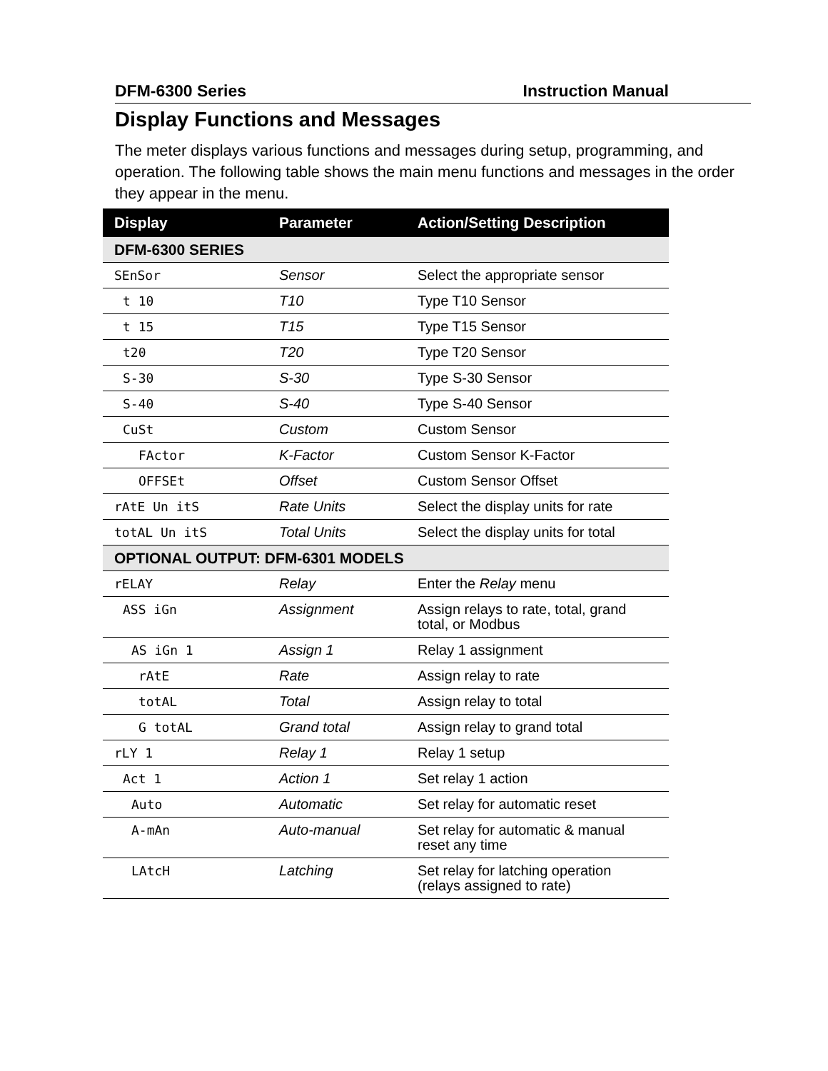DFM-6300 Series Instruction Manual
Display Functions and Messages
The meter displays various functions and messages during setup, programming, and operation. The following table shows the main menu functions and messages in the order they appear in the menu.
| Display | Parameter | Action/Setting Description |
| --- | --- | --- |
| DFM-6300 SERIES | | |
| SEnSor | Sensor | Select the appropriate sensor |
| t 10 | T10 | Type T10 Sensor |
| t 15 | T15 | Type T15 Sensor |
| t20 | T20 | Type T20 Sensor |
| S-30 | S-30 | Type S-30 Sensor |
| S-40 | S-40 | Type S-40 Sensor |
| CuSt | Custom | Custom Sensor |
| FActor | K-Factor | Custom Sensor K-Factor |
| OFFSEt | Offset | Custom Sensor Offset |
| rAtE Un itS | Rate Units | Select the display units for rate |
| totAL Un itS | Total Units | Select the display units for total |
| OPTIONAL OUTPUT: DFM-6301 MODELS | | |
| rELAY | Relay | Enter the Relay menu |
| ASS iGn | Assignment | Assign relays to rate, total, grand total, or Modbus |
| AS iGn 1 | Assign 1 | Relay 1 assignment |
| rAtE | Rate | Assign relay to rate |
| totAL | Total | Assign relay to total |
| G totAL | Grand total | Assign relay to grand total |
| rLY 1 | Relay 1 | Relay 1 setup |
| Act 1 | Action 1 | Set relay 1 action |
| Auto | Automatic | Set relay for automatic reset |
| A-mAn | Auto-manual | Set relay for automatic & manual reset any time |
| LAtcH | Latching | Set relay for latching operation (relays assigned to rate) |